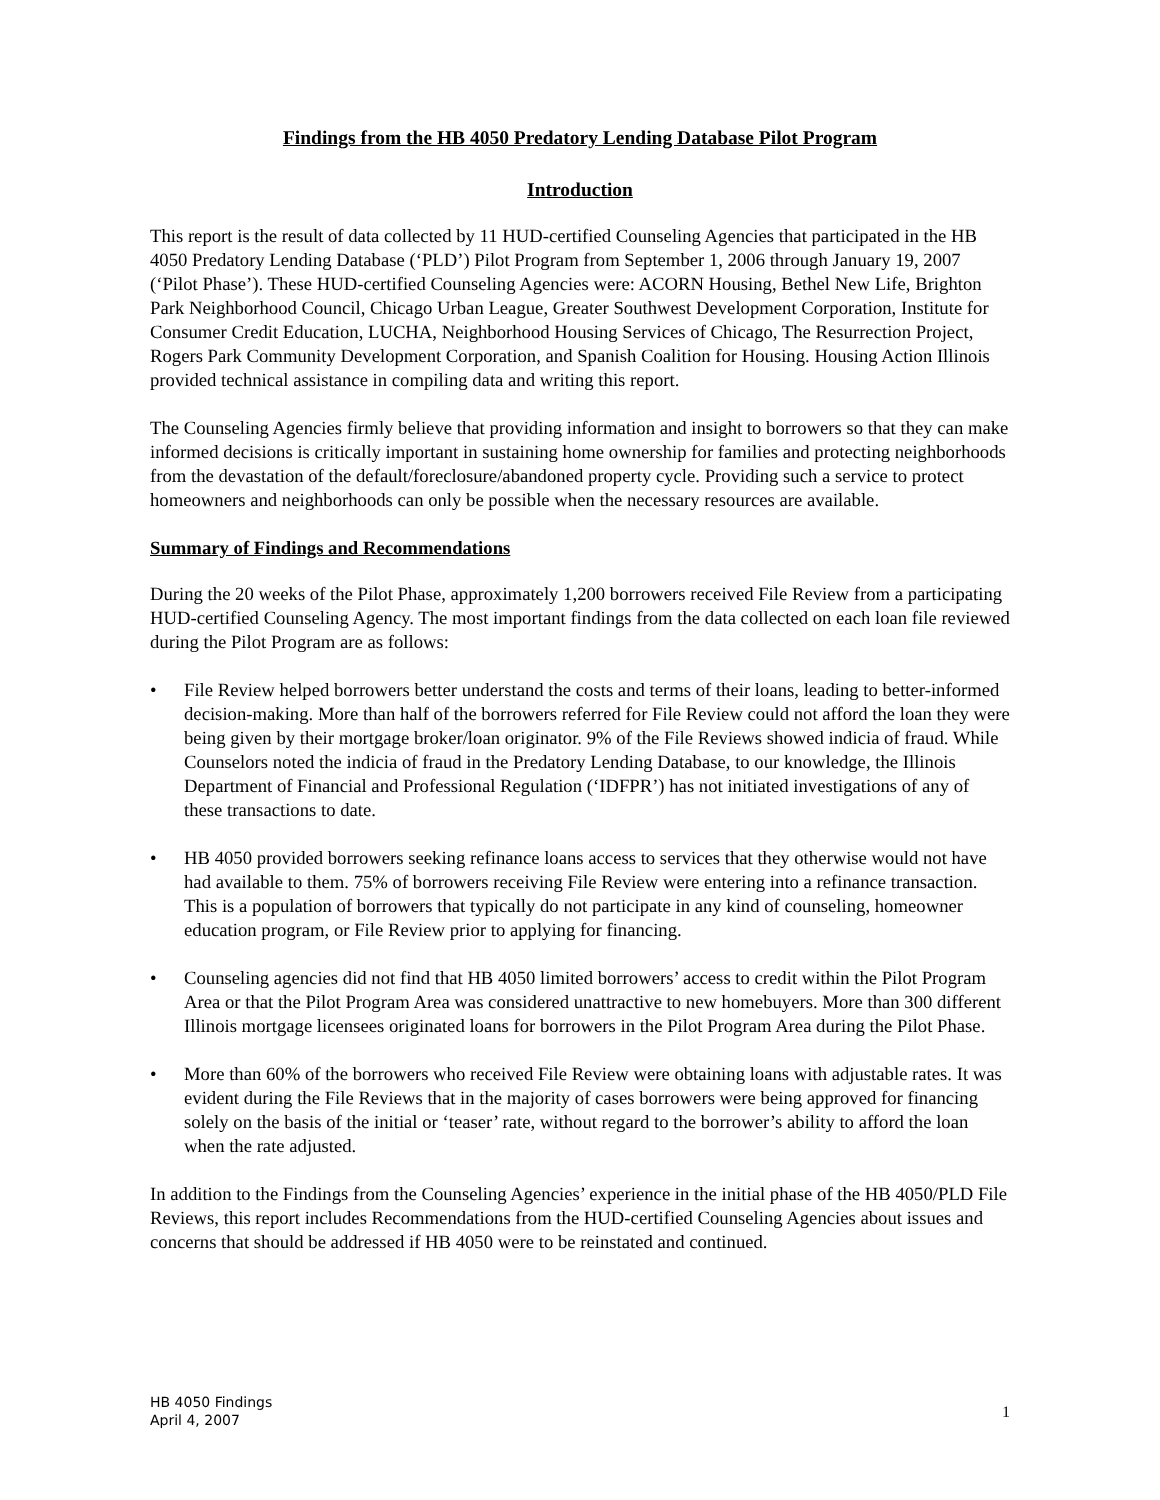Findings from the HB 4050 Predatory Lending Database Pilot Program
Introduction
This report is the result of data collected by 11 HUD-certified Counseling Agencies that participated in the HB 4050 Predatory Lending Database (‘PLD’) Pilot Program from September 1, 2006 through January 19, 2007 (‘Pilot Phase’). These HUD-certified Counseling Agencies were: ACORN Housing, Bethel New Life, Brighton Park Neighborhood Council, Chicago Urban League, Greater Southwest Development Corporation, Institute for Consumer Credit Education, LUCHA, Neighborhood Housing Services of Chicago, The Resurrection Project, Rogers Park Community Development Corporation, and Spanish Coalition for Housing. Housing Action Illinois provided technical assistance in compiling data and writing this report.
The Counseling Agencies firmly believe that providing information and insight to borrowers so that they can make informed decisions is critically important in sustaining home ownership for families and protecting neighborhoods from the devastation of the default/foreclosure/abandoned property cycle. Providing such a service to protect homeowners and neighborhoods can only be possible when the necessary resources are available.
Summary of Findings and Recommendations
During the 20 weeks of the Pilot Phase, approximately 1,200 borrowers received File Review from a participating HUD-certified Counseling Agency. The most important findings from the data collected on each loan file reviewed during the Pilot Program are as follows:
• File Review helped borrowers better understand the costs and terms of their loans, leading to better-informed decision-making. More than half of the borrowers referred for File Review could not afford the loan they were being given by their mortgage broker/loan originator. 9% of the File Reviews showed indicia of fraud. While Counselors noted the indicia of fraud in the Predatory Lending Database, to our knowledge, the Illinois Department of Financial and Professional Regulation (‘IDFPR’) has not initiated investigations of any of these transactions to date.
• HB 4050 provided borrowers seeking refinance loans access to services that they otherwise would not have had available to them. 75% of borrowers receiving File Review were entering into a refinance transaction. This is a population of borrowers that typically do not participate in any kind of counseling, homeowner education program, or File Review prior to applying for financing.
• Counseling agencies did not find that HB 4050 limited borrowers’ access to credit within the Pilot Program Area or that the Pilot Program Area was considered unattractive to new homebuyers. More than 300 different Illinois mortgage licensees originated loans for borrowers in the Pilot Program Area during the Pilot Phase.
• More than 60% of the borrowers who received File Review were obtaining loans with adjustable rates. It was evident during the File Reviews that in the majority of cases borrowers were being approved for financing solely on the basis of the initial or ‘teaser’ rate, without regard to the borrower’s ability to afford the loan when the rate adjusted.
In addition to the Findings from the Counseling Agencies’ experience in the initial phase of the HB 4050/PLD File Reviews, this report includes Recommendations from the HUD-certified Counseling Agencies about issues and concerns that should be addressed if HB 4050 were to be reinstated and continued.
HB 4050 Findings
April 4, 2007
1